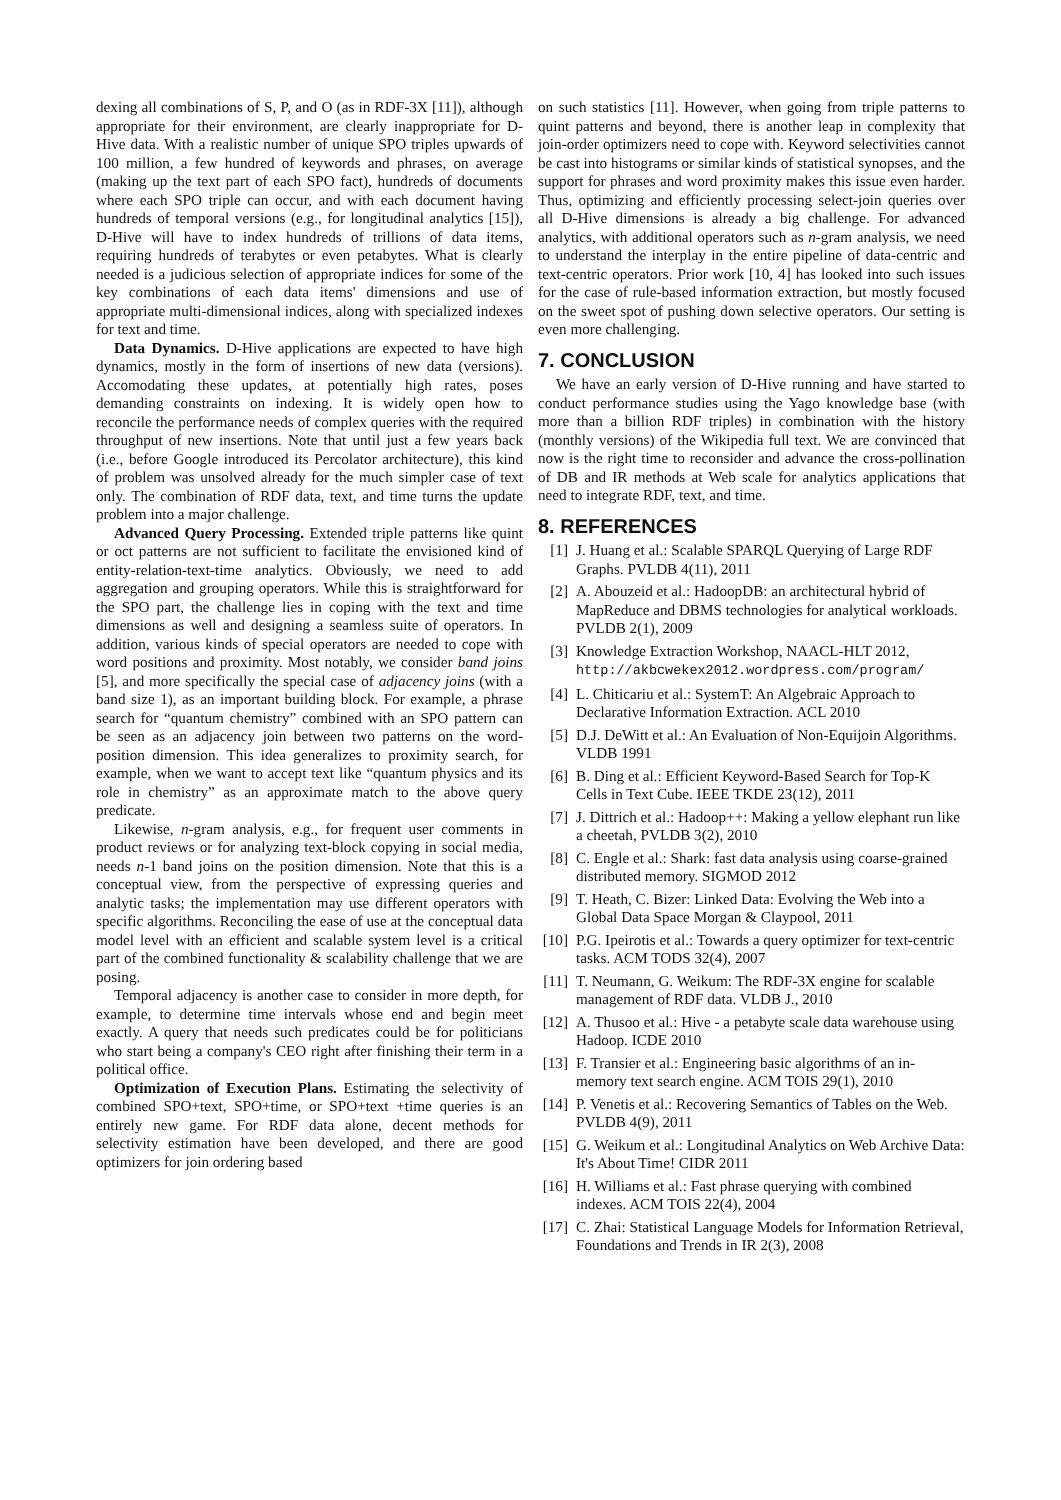dexing all combinations of S, P, and O (as in RDF-3X [11]), although appropriate for their environment, are clearly inappropriate for D-Hive data. With a realistic number of unique SPO triples upwards of 100 million, a few hundred of keywords and phrases, on average (making up the text part of each SPO fact), hundreds of documents where each SPO triple can occur, and with each document having hundreds of temporal versions (e.g., for longitudinal analytics [15]), D-Hive will have to index hundreds of trillions of data items, requiring hundreds of terabytes or even petabytes. What is clearly needed is a judicious selection of appropriate indices for some of the key combinations of each data items' dimensions and use of appropriate multi-dimensional indices, along with specialized indexes for text and time.
Data Dynamics. D-Hive applications are expected to have high dynamics, mostly in the form of insertions of new data (versions). Accomodating these updates, at potentially high rates, poses demanding constraints on indexing. It is widely open how to reconcile the performance needs of complex queries with the required throughput of new insertions. Note that until just a few years back (i.e., before Google introduced its Percolator architecture), this kind of problem was unsolved already for the much simpler case of text only. The combination of RDF data, text, and time turns the update problem into a major challenge.
Advanced Query Processing. Extended triple patterns like quint or oct patterns are not sufficient to facilitate the envisioned kind of entity-relation-text-time analytics. Obviously, we need to add aggregation and grouping operators. While this is straightforward for the SPO part, the challenge lies in coping with the text and time dimensions as well and designing a seamless suite of operators. In addition, various kinds of special operators are needed to cope with word positions and proximity. Most notably, we consider band joins [5], and more specifically the special case of adjacency joins (with a band size 1), as an important building block. For example, a phrase search for “quantum chemistry” combined with an SPO pattern can be seen as an adjacency join between two patterns on the word-position dimension. This idea generalizes to proximity search, for example, when we want to accept text like “quantum physics and its role in chemistry” as an approximate match to the above query predicate.
Likewise, n-gram analysis, e.g., for frequent user comments in product reviews or for analyzing text-block copying in social media, needs n-1 band joins on the position dimension. Note that this is a conceptual view, from the perspective of expressing queries and analytic tasks; the implementation may use different operators with specific algorithms. Reconciling the ease of use at the conceptual data model level with an efficient and scalable system level is a critical part of the combined functionality & scalability challenge that we are posing.
Temporal adjacency is another case to consider in more depth, for example, to determine time intervals whose end and begin meet exactly. A query that needs such predicates could be for politicians who start being a company's CEO right after finishing their term in a political office.
Optimization of Execution Plans. Estimating the selectivity of combined SPO+text, SPO+time, or SPO+text +time queries is an entirely new game. For RDF data alone, decent methods for selectivity estimation have been developed, and there are good optimizers for join ordering based
on such statistics [11]. However, when going from triple patterns to quint patterns and beyond, there is another leap in complexity that join-order optimizers need to cope with. Keyword selectivities cannot be cast into histograms or similar kinds of statistical synopses, and the support for phrases and word proximity makes this issue even harder. Thus, optimizing and efficiently processing select-join queries over all D-Hive dimensions is already a big challenge. For advanced analytics, with additional operators such as n-gram analysis, we need to understand the interplay in the entire pipeline of data-centric and text-centric operators. Prior work [10, 4] has looked into such issues for the case of rule-based information extraction, but mostly focused on the sweet spot of pushing down selective operators. Our setting is even more challenging.
7. CONCLUSION
We have an early version of D-Hive running and have started to conduct performance studies using the Yago knowledge base (with more than a billion RDF triples) in combination with the history (monthly versions) of the Wikipedia full text. We are convinced that now is the right time to reconsider and advance the cross-pollination of DB and IR methods at Web scale for analytics applications that need to integrate RDF, text, and time.
8. REFERENCES
[1] J. Huang et al.: Scalable SPARQL Querying of Large RDF Graphs. PVLDB 4(11), 2011
[2] A. Abouzeid et al.: HadoopDB: an architectural hybrid of MapReduce and DBMS technologies for analytical workloads. PVLDB 2(1), 2009
[3] Knowledge Extraction Workshop, NAACL-HLT 2012, http://akbcwekex2012.wordpress.com/program/
[4] L. Chiticariu et al.: SystemT: An Algebraic Approach to Declarative Information Extraction. ACL 2010
[5] D.J. DeWitt et al.: An Evaluation of Non-Equijoin Algorithms. VLDB 1991
[6] B. Ding et al.: Efficient Keyword-Based Search for Top-K Cells in Text Cube. IEEE TKDE 23(12), 2011
[7] J. Dittrich et al.: Hadoop++: Making a yellow elephant run like a cheetah, PVLDB 3(2), 2010
[8] C. Engle et al.: Shark: fast data analysis using coarse-grained distributed memory. SIGMOD 2012
[9] T. Heath, C. Bizer: Linked Data: Evolving the Web into a Global Data Space Morgan & Claypool, 2011
[10] P.G. Ipeirotis et al.: Towards a query optimizer for text-centric tasks. ACM TODS 32(4), 2007
[11] T. Neumann, G. Weikum: The RDF-3X engine for scalable management of RDF data. VLDB J., 2010
[12] A. Thusoo et al.: Hive - a petabyte scale data warehouse using Hadoop. ICDE 2010
[13] F. Transier et al.: Engineering basic algorithms of an in-memory text search engine. ACM TOIS 29(1), 2010
[14] P. Venetis et al.: Recovering Semantics of Tables on the Web. PVLDB 4(9), 2011
[15] G. Weikum et al.: Longitudinal Analytics on Web Archive Data: It's About Time! CIDR 2011
[16] H. Williams et al.: Fast phrase querying with combined indexes. ACM TOIS 22(4), 2004
[17] C. Zhai: Statistical Language Models for Information Retrieval, Foundations and Trends in IR 2(3), 2008